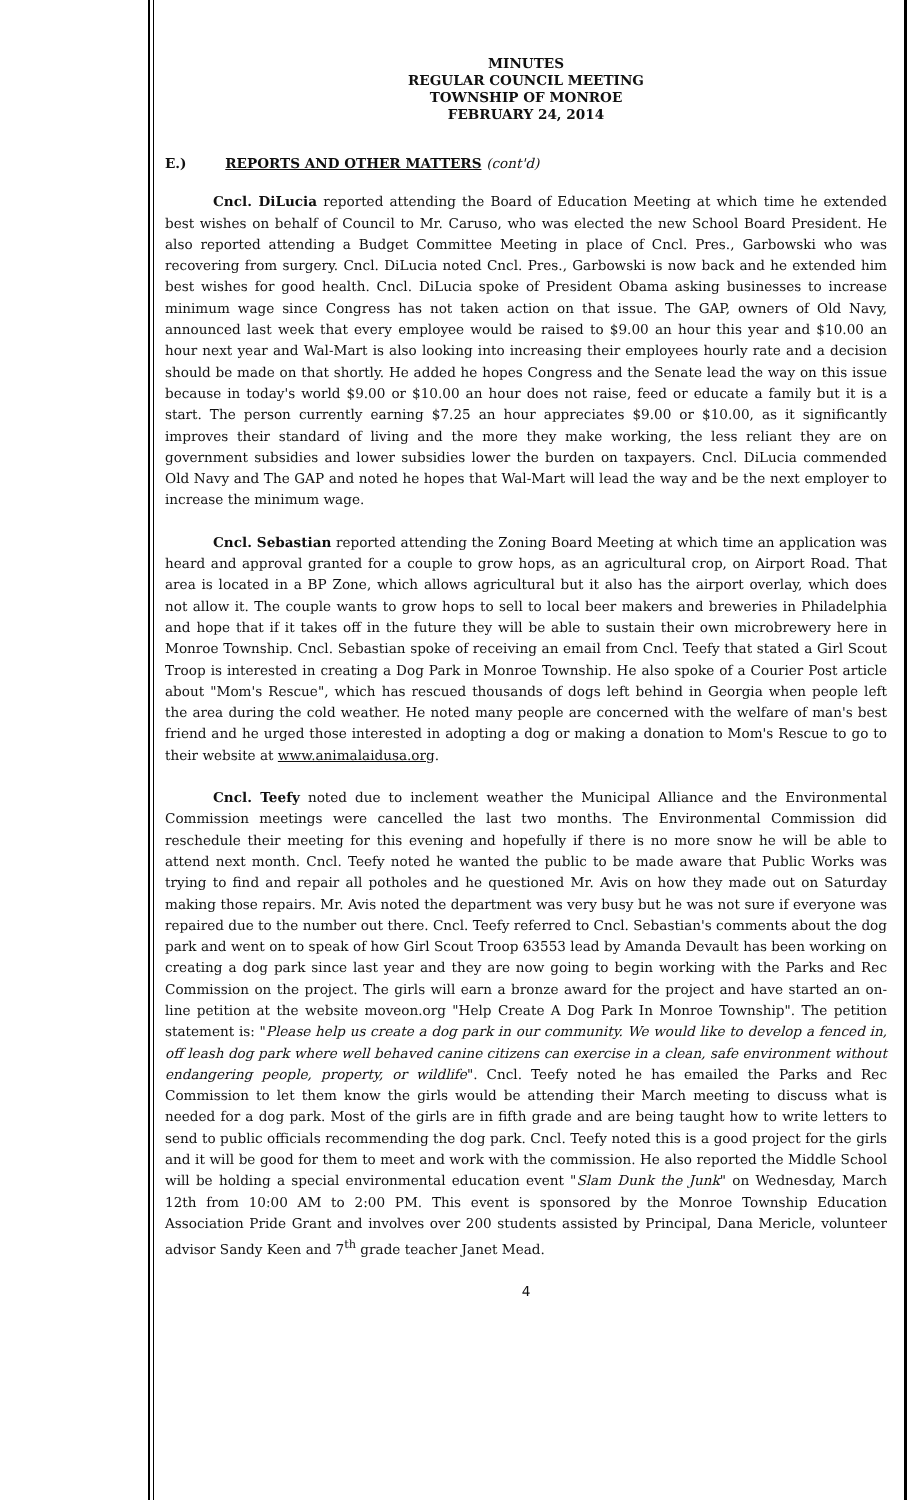MINUTES
REGULAR COUNCIL MEETING
TOWNSHIP OF MONROE
FEBRUARY 24, 2014
E.) REPORTS AND OTHER MATTERS (cont'd)
Cncl. DiLucia reported attending the Board of Education Meeting at which time he extended best wishes on behalf of Council to Mr. Caruso, who was elected the new School Board President. He also reported attending a Budget Committee Meeting in place of Cncl. Pres., Garbowski who was recovering from surgery. Cncl. DiLucia noted Cncl. Pres., Garbowski is now back and he extended him best wishes for good health. Cncl. DiLucia spoke of President Obama asking businesses to increase minimum wage since Congress has not taken action on that issue. The GAP, owners of Old Navy, announced last week that every employee would be raised to $9.00 an hour this year and $10.00 an hour next year and Wal-Mart is also looking into increasing their employees hourly rate and a decision should be made on that shortly. He added he hopes Congress and the Senate lead the way on this issue because in today's world $9.00 or $10.00 an hour does not raise, feed or educate a family but it is a start. The person currently earning $7.25 an hour appreciates $9.00 or $10.00, as it significantly improves their standard of living and the more they make working, the less reliant they are on government subsidies and lower subsidies lower the burden on taxpayers. Cncl. DiLucia commended Old Navy and The GAP and noted he hopes that Wal-Mart will lead the way and be the next employer to increase the minimum wage.
Cncl. Sebastian reported attending the Zoning Board Meeting at which time an application was heard and approval granted for a couple to grow hops, as an agricultural crop, on Airport Road. That area is located in a BP Zone, which allows agricultural but it also has the airport overlay, which does not allow it. The couple wants to grow hops to sell to local beer makers and breweries in Philadelphia and hope that if it takes off in the future they will be able to sustain their own microbrewery here in Monroe Township. Cncl. Sebastian spoke of receiving an email from Cncl. Teefy that stated a Girl Scout Troop is interested in creating a Dog Park in Monroe Township. He also spoke of a Courier Post article about "Mom's Rescue", which has rescued thousands of dogs left behind in Georgia when people left the area during the cold weather. He noted many people are concerned with the welfare of man's best friend and he urged those interested in adopting a dog or making a donation to Mom's Rescue to go to their website at www.animalaidusa.org.
Cncl. Teefy noted due to inclement weather the Municipal Alliance and the Environmental Commission meetings were cancelled the last two months. The Environmental Commission did reschedule their meeting for this evening and hopefully if there is no more snow he will be able to attend next month. Cncl. Teefy noted he wanted the public to be made aware that Public Works was trying to find and repair all potholes and he questioned Mr. Avis on how they made out on Saturday making those repairs. Mr. Avis noted the department was very busy but he was not sure if everyone was repaired due to the number out there. Cncl. Teefy referred to Cncl. Sebastian's comments about the dog park and went on to speak of how Girl Scout Troop 63553 lead by Amanda Devault has been working on creating a dog park since last year and they are now going to begin working with the Parks and Rec Commission on the project. The girls will earn a bronze award for the project and have started an on-line petition at the website moveon.org "Help Create A Dog Park In Monroe Township". The petition statement is: "Please help us create a dog park in our community. We would like to develop a fenced in, off leash dog park where well behaved canine citizens can exercise in a clean, safe environment without endangering people, property, or wildlife". Cncl. Teefy noted he has emailed the Parks and Rec Commission to let them know the girls would be attending their March meeting to discuss what is needed for a dog park. Most of the girls are in fifth grade and are being taught how to write letters to send to public officials recommending the dog park. Cncl. Teefy noted this is a good project for the girls and it will be good for them to meet and work with the commission. He also reported the Middle School will be holding a special environmental education event "Slam Dunk the Junk" on Wednesday, March 12th from 10:00 AM to 2:00 PM. This event is sponsored by the Monroe Township Education Association Pride Grant and involves over 200 students assisted by Principal, Dana Mericle, volunteer advisor Sandy Keen and 7<sup>th</sup> grade teacher Janet Mead.
4